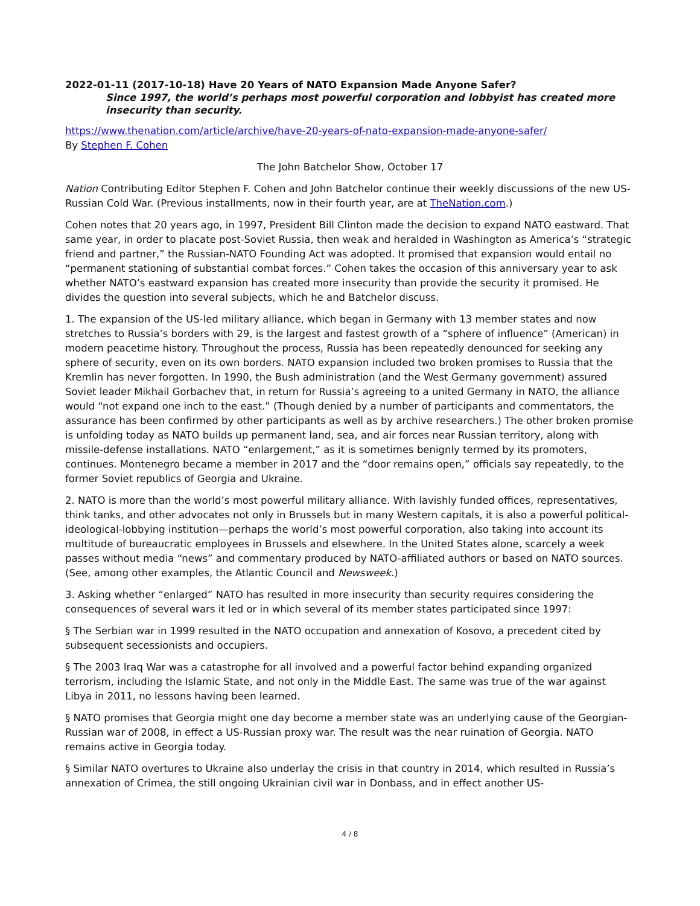2022-01-11 (2017-10-18) Have 20 Years of NATO Expansion Made Anyone Safer?
Since 1997, the world’s perhaps most powerful corporation and lobbyist has created more insecurity than security.
https://www.thenation.com/article/archive/have-20-years-of-nato-expansion-made-anyone-safer/
By Stephen F. Cohen
The John Batchelor Show, October 17
Nation Contributing Editor Stephen F. Cohen and John Batchelor continue their weekly discussions of the new US-Russian Cold War. (Previous installments, now in their fourth year, are at TheNation.com.)
Cohen notes that 20 years ago, in 1997, President Bill Clinton made the decision to expand NATO eastward. That same year, in order to placate post-Soviet Russia, then weak and heralded in Washington as America’s “strategic friend and partner,” the Russian-NATO Founding Act was adopted. It promised that expansion would entail no “permanent stationing of substantial combat forces.” Cohen takes the occasion of this anniversary year to ask whether NATO’s eastward expansion has created more insecurity than provide the security it promised. He divides the question into several subjects, which he and Batchelor discuss.
1. The expansion of the US-led military alliance, which began in Germany with 13 member states and now stretches to Russia’s borders with 29, is the largest and fastest growth of a “sphere of influence” (American) in modern peacetime history. Throughout the process, Russia has been repeatedly denounced for seeking any sphere of security, even on its own borders. NATO expansion included two broken promises to Russia that the Kremlin has never forgotten. In 1990, the Bush administration (and the West Germany government) assured Soviet leader Mikhail Gorbachev that, in return for Russia’s agreeing to a united Germany in NATO, the alliance would “not expand one inch to the east.” (Though denied by a number of participants and commentators, the assurance has been confirmed by other participants as well as by archive researchers.) The other broken promise is unfolding today as NATO builds up permanent land, sea, and air forces near Russian territory, along with missile-defense installations. NATO “enlargement,” as it is sometimes benignly termed by its promoters, continues. Montenegro became a member in 2017 and the “door remains open,” officials say repeatedly, to the former Soviet republics of Georgia and Ukraine.
2. NATO is more than the world’s most powerful military alliance. With lavishly funded offices, representatives, think tanks, and other advocates not only in Brussels but in many Western capitals, it is also a powerful political-ideological-lobbying institution—perhaps the world’s most powerful corporation, also taking into account its multitude of bureaucratic employees in Brussels and elsewhere. In the United States alone, scarcely a week passes without media “news” and commentary produced by NATO-affiliated authors or based on NATO sources. (See, among other examples, the Atlantic Council and Newsweek.)
3. Asking whether “enlarged” NATO has resulted in more insecurity than security requires considering the consequences of several wars it led or in which several of its member states participated since 1997:
§ The Serbian war in 1999 resulted in the NATO occupation and annexation of Kosovo, a precedent cited by subsequent secessionists and occupiers.
§ The 2003 Iraq War was a catastrophe for all involved and a powerful factor behind expanding organized terrorism, including the Islamic State, and not only in the Middle East. The same was true of the war against Libya in 2011, no lessons having been learned.
§ NATO promises that Georgia might one day become a member state was an underlying cause of the Georgian-Russian war of 2008, in effect a US-Russian proxy war. The result was the near ruination of Georgia. NATO remains active in Georgia today.
§ Similar NATO overtures to Ukraine also underlay the crisis in that country in 2014, which resulted in Russia’s annexation of Crimea, the still ongoing Ukrainian civil war in Donbass, and in effect another US-
4 / 8